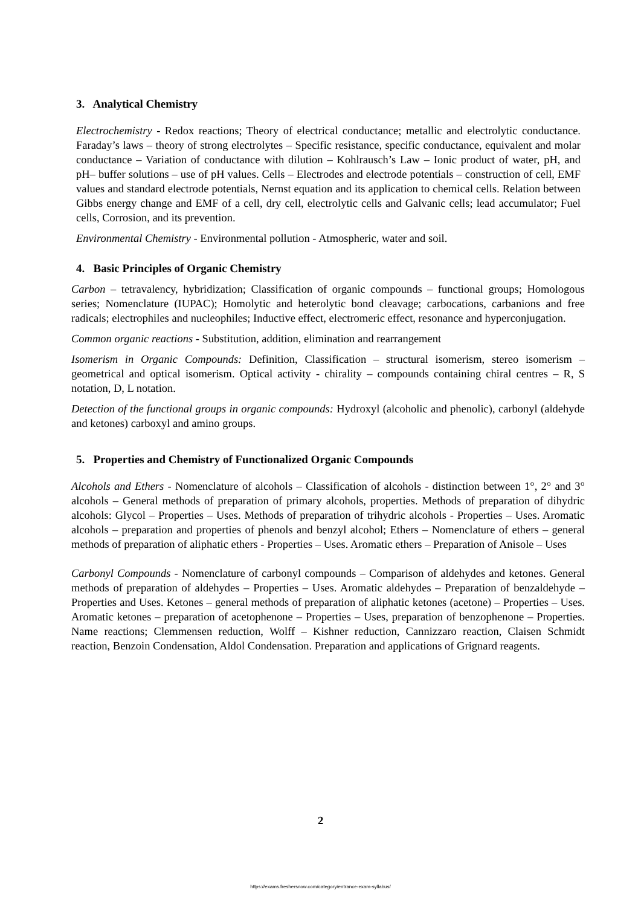3. Analytical Chemistry
Electrochemistry - Redox reactions; Theory of electrical conductance; metallic and electrolytic conductance. Faraday’s laws – theory of strong electrolytes – Specific resistance, specific conductance, equivalent and molar conductance – Variation of conductance with dilution – Kohlrausch’s Law – Ionic product of water, pH, and pH– buffer solutions – use of pH values. Cells – Electrodes and electrode potentials – construction of cell, EMF values and standard electrode potentials, Nernst equation and its application to chemical cells. Relation between Gibbs energy change and EMF of a cell, dry cell, electrolytic cells and Galvanic cells; lead accumulator; Fuel cells, Corrosion, and its prevention.
Environmental Chemistry - Environmental pollution - Atmospheric, water and soil.
4. Basic Principles of Organic Chemistry
Carbon – tetravalency, hybridization; Classification of organic compounds – functional groups; Homologous series; Nomenclature (IUPAC); Homolytic and heterolytic bond cleavage; carbocations, carbanions and free radicals; electrophiles and nucleophiles; Inductive effect, electromeric effect, resonance and hyperconjugation.
Common organic reactions - Substitution, addition, elimination and rearrangement
Isomerism in Organic Compounds: Definition, Classification – structural isomerism, stereo isomerism – geometrical and optical isomerism. Optical activity - chirality – compounds containing chiral centres – R, S notation, D, L notation.
Detection of the functional groups in organic compounds: Hydroxyl (alcoholic and phenolic), carbonyl (aldehyde and ketones) carboxyl and amino groups.
5. Properties and Chemistry of Functionalized Organic Compounds
Alcohols and Ethers - Nomenclature of alcohols – Classification of alcohols - distinction between 1°, 2° and 3° alcohols – General methods of preparation of primary alcohols, properties. Methods of preparation of dihydric alcohols: Glycol – Properties – Uses. Methods of preparation of trihydric alcohols - Properties – Uses. Aromatic alcohols – preparation and properties of phenols and benzyl alcohol; Ethers – Nomenclature of ethers – general methods of preparation of aliphatic ethers - Properties – Uses. Aromatic ethers – Preparation of Anisole – Uses
Carbonyl Compounds - Nomenclature of carbonyl compounds – Comparison of aldehydes and ketones. General methods of preparation of aldehydes – Properties – Uses. Aromatic aldehydes – Preparation of benzaldehyde – Properties and Uses. Ketones – general methods of preparation of aliphatic ketones (acetone) – Properties – Uses. Aromatic ketones – preparation of acetophenone – Properties – Uses, preparation of benzophenone – Properties. Name reactions; Clemmensen reduction, Wolff – Kishner reduction, Cannizzaro reaction, Claisen Schmidt reaction, Benzoin Condensation, Aldol Condensation. Preparation and applications of Grignard reagents.
2
https://exams.freshersnow.com/category/entrance-exam-syllabus/